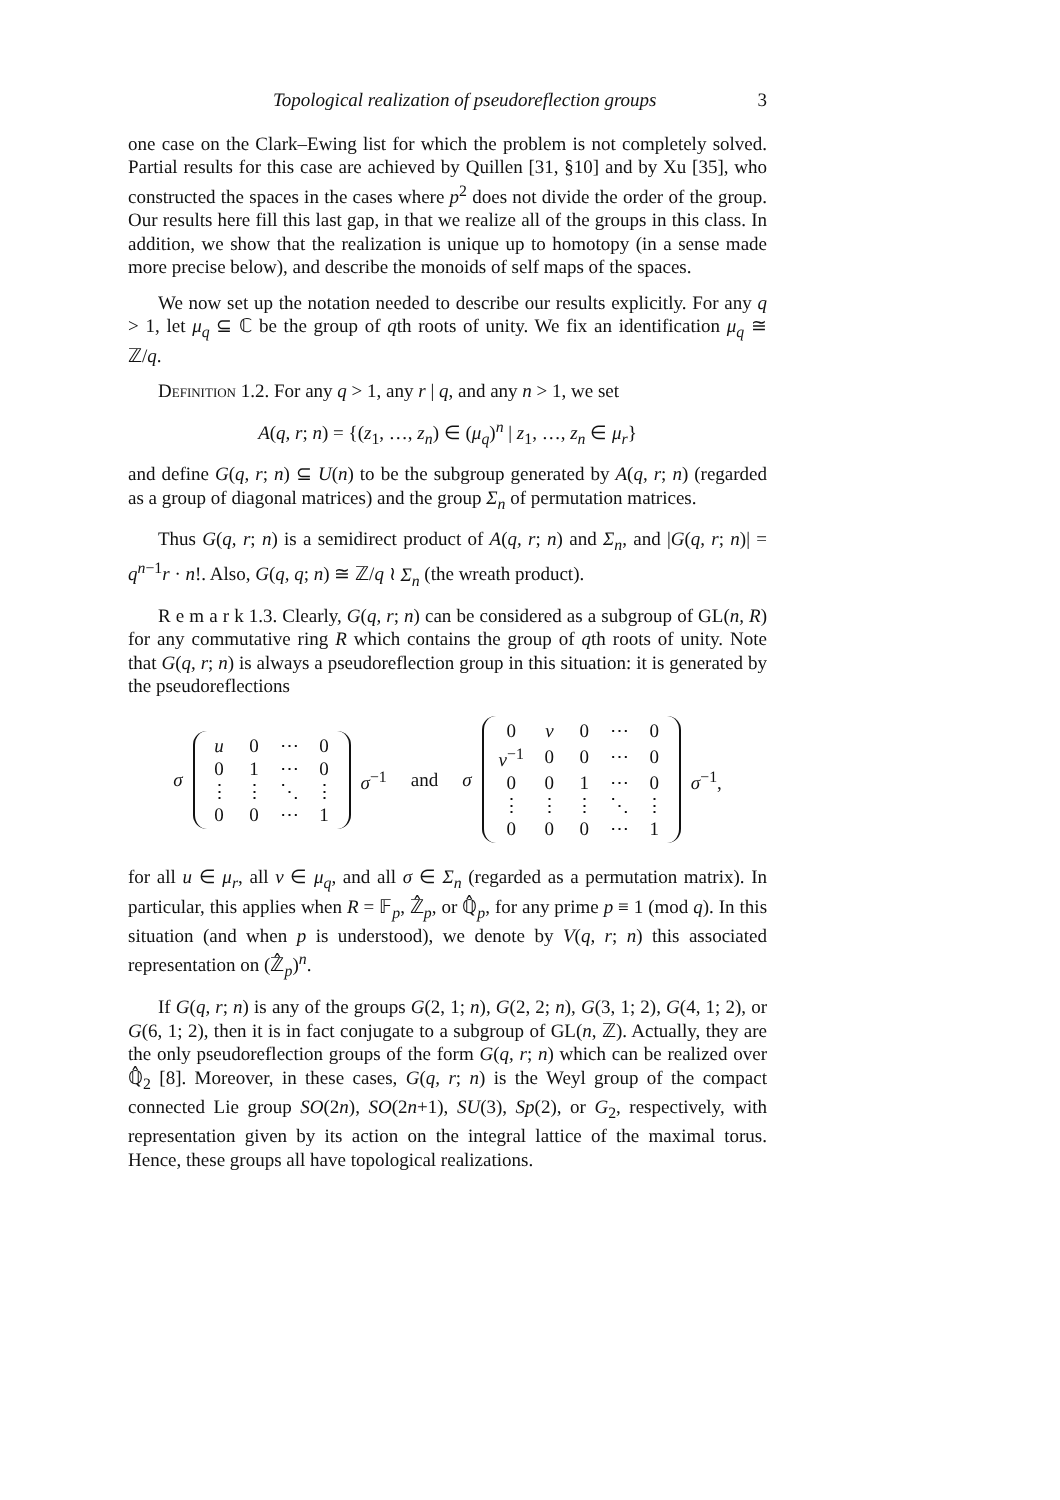Topological realization of pseudoreflection groups 3
one case on the Clark–Ewing list for which the problem is not completely solved. Partial results for this case are achieved by Quillen [31, §10] and by Xu [35], who constructed the spaces in the cases where p<sup>2</sup> does not divide the order of the group. Our results here fill this last gap, in that we realize all of the groups in this class. In addition, we show that the realization is unique up to homotopy (in a sense made more precise below), and describe the monoids of self maps of the spaces.
We now set up the notation needed to describe our results explicitly. For any q > 1, let μ<sub>q</sub> ⊆ ℂ be the group of qth roots of unity. We fix an identification μ<sub>q</sub> ≅ ℤ/q.
Definition 1.2. For any q > 1, any r | q, and any n > 1, we set
A(q, r; n) = {(z<sub>1</sub>, …, z<sub>n</sub>) ∈ (μ<sub>q</sub>)<sup>n</sup> | z<sub>1</sub>, …, z<sub>n</sub> ∈ μ<sub>r</sub>}
and define G(q, r; n) ⊆ U(n) to be the subgroup generated by A(q, r; n) (regarded as a group of diagonal matrices) and the group Σ<sub>n</sub> of permutation matrices.
Thus G(q, r; n) is a semidirect product of A(q, r; n) and Σ<sub>n</sub>, and |G(q, r; n)| = q<sup>n−1</sup>r · n!. Also, G(q, q; n) ≅ ℤ/q ≀ Σ<sub>n</sub> (the wreath product).
R e m a r k 1.3. Clearly, G(q, r; n) can be considered as a subgroup of GL(n, R) for any commutative ring R which contains the group of qth roots of unity. Note that G(q, r; n) is always a pseudoreflection group in this situation: it is generated by the pseudoreflections
σ
| u | 0 | ⋯ | 0 |
| 0 | 1 | ⋯ | 0 |
| ⋮ | ⋮ | ⋱ | ⋮ |
| 0 | 0 | ⋯ | 1 |
σ<sup>−1</sup> and σ
| 0 | v | 0 | ⋯ | 0 |
| v<sup>−1</sup> | 0 | 0 | ⋯ | 0 |
| 0 | 0 | 1 | ⋯ | 0 |
| ⋮ | ⋮ | ⋮ | ⋱ | ⋮ |
| 0 | 0 | 0 | ⋯ | 1 |
σ<sup>−1</sup>,
for all u ∈ μ<sub>r</sub>, all v ∈ μ<sub>q</sub>, and all σ ∈ Σ<sub>n</sub> (regarded as a permutation matrix). In particular, this applies when R = 𝔽<sub>p</sub>, ℤ̂<sub>p</sub>, or ℚ̂<sub>p</sub>, for any prime p ≡ 1 (mod q). In this situation (and when p is understood), we denote by V(q, r; n) this associated representation on (ℤ̂<sub>p</sub>)<sup>n</sup>.
If G(q, r; n) is any of the groups G(2, 1; n), G(2, 2; n), G(3, 1; 2), G(4, 1; 2), or G(6, 1; 2), then it is in fact conjugate to a subgroup of GL(n, ℤ). Actually, they are the only pseudoreflection groups of the form G(q, r; n) which can be realized over ℚ̂<sub>2</sub> [8]. Moreover, in these cases, G(q, r; n) is the Weyl group of the compact connected Lie group SO(2n), SO(2n+1), SU(3), Sp(2), or G<sub>2</sub>, respectively, with representation given by its action on the integral lattice of the maximal torus. Hence, these groups all have topological realizations.